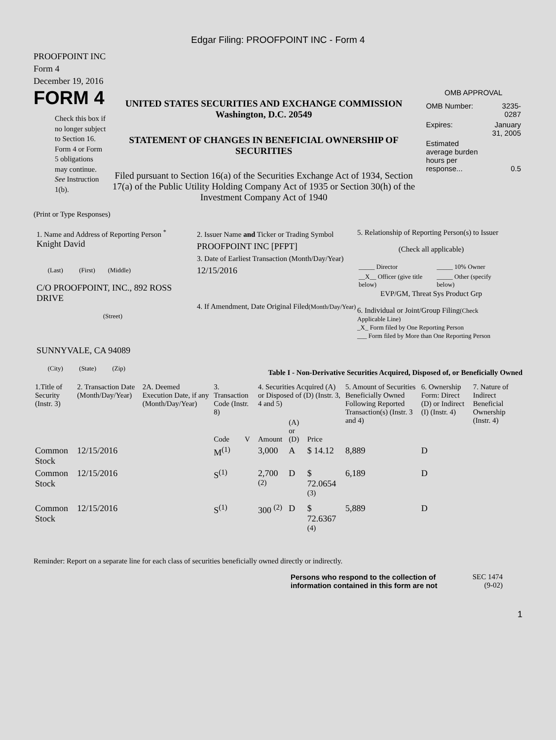Edgar Filing: PROOFPOINT INC - Form 4
PROOFPOINT INC
Form 4
December 19, 2016
FORM 4
Check this box if no longer subject to Section 16. Form 4 or Form 5 obligations may continue. See Instruction 1(b).
UNITED STATES SECURITIES AND EXCHANGE COMMISSION
Washington, D.C. 20549
STATEMENT OF CHANGES IN BENEFICIAL OWNERSHIP OF SECURITIES
Filed pursuant to Section 16(a) of the Securities Exchange Act of 1934, Section 17(a) of the Public Utility Holding Company Act of 1935 or Section 30(h) of the Investment Company Act of 1940
OMB APPROVAL
| OMB Number: | 3235-0287 |
| Expires: | January 31, 2005 |
| Estimated average burden hours per response... | 0.5 |
(Print or Type Responses)
1. Name and Address of Reporting Person <sup>*</sup>
Knight David
(Last) (First) (Middle)
C/O PROOFPOINT, INC., 892 ROSS DRIVE
(Street)
SUNNYVALE, CA 94089
(City) (State) (Zip)
2. Issuer Name and Ticker or Trading Symbol
PROOFPOINT INC [PFPT]
3. Date of Earliest Transaction (Month/Day/Year)
12/15/2016
4. If Amendment, Date Original Filed(Month/Day/Year)
5. Relationship of Reporting Person(s) to Issuer
(Check all applicable)
| _____ Director | _____ 10% Owner |
| __X__ Officer (give title below) | _____ Other (specify below) |
EVP/GM, Threat Sys Product Grp
6. Individual or Joint/Group Filing(Check Applicable Line)
_X_ Form filed by One Reporting Person
___ Form filed by More than One Reporting Person
Table I - Non-Derivative Securities Acquired, Disposed of, or Beneficially Owned
| 1.Title of Security (Instr. 3) | 2. Transaction Date (Month/Day/Year) | 2A. Deemed Execution Date, if any (Month/Day/Year) | 3. Transaction Code (Instr. 8) | | 4. Securities Acquired (A) or Disposed of (D) (Instr. 3, 4 and 5) | | | 5. Amount of Securities Beneficially Owned Following Reported Transaction(s) (Instr. 3 and 4) | 6. Ownership Form: Direct (D) or Indirect (I) (Instr. 4) | 7. Nature of Indirect Beneficial Ownership (Instr. 4) |
| --- | --- | --- | --- | --- | --- | --- | --- | --- | --- | --- |
| | | | Code | V | Amount | (A) or (D) | Price | | | |
| Common Stock | 12/15/2016 | | M<sup>(1)</sup> | | 3,000 | A | $ 14.12 | 8,889 | D | |
| Common Stock | 12/15/2016 | | S<sup>(1)</sup> | | 2,700 <sup>(2)</sup> | D | $ 72.0654 <sup>(3)</sup> | 6,189 | D | |
| Common Stock | 12/15/2016 | | S<sup>(1)</sup> | | 300 <sup>(2)</sup> | D | $ 72.6367 <sup>(4)</sup> | 5,889 | D | |
Reminder: Report on a separate line for each class of securities beneficially owned directly or indirectly.
Persons who respond to the collection of information contained in this form are not
SEC 1474
(9-02)
1